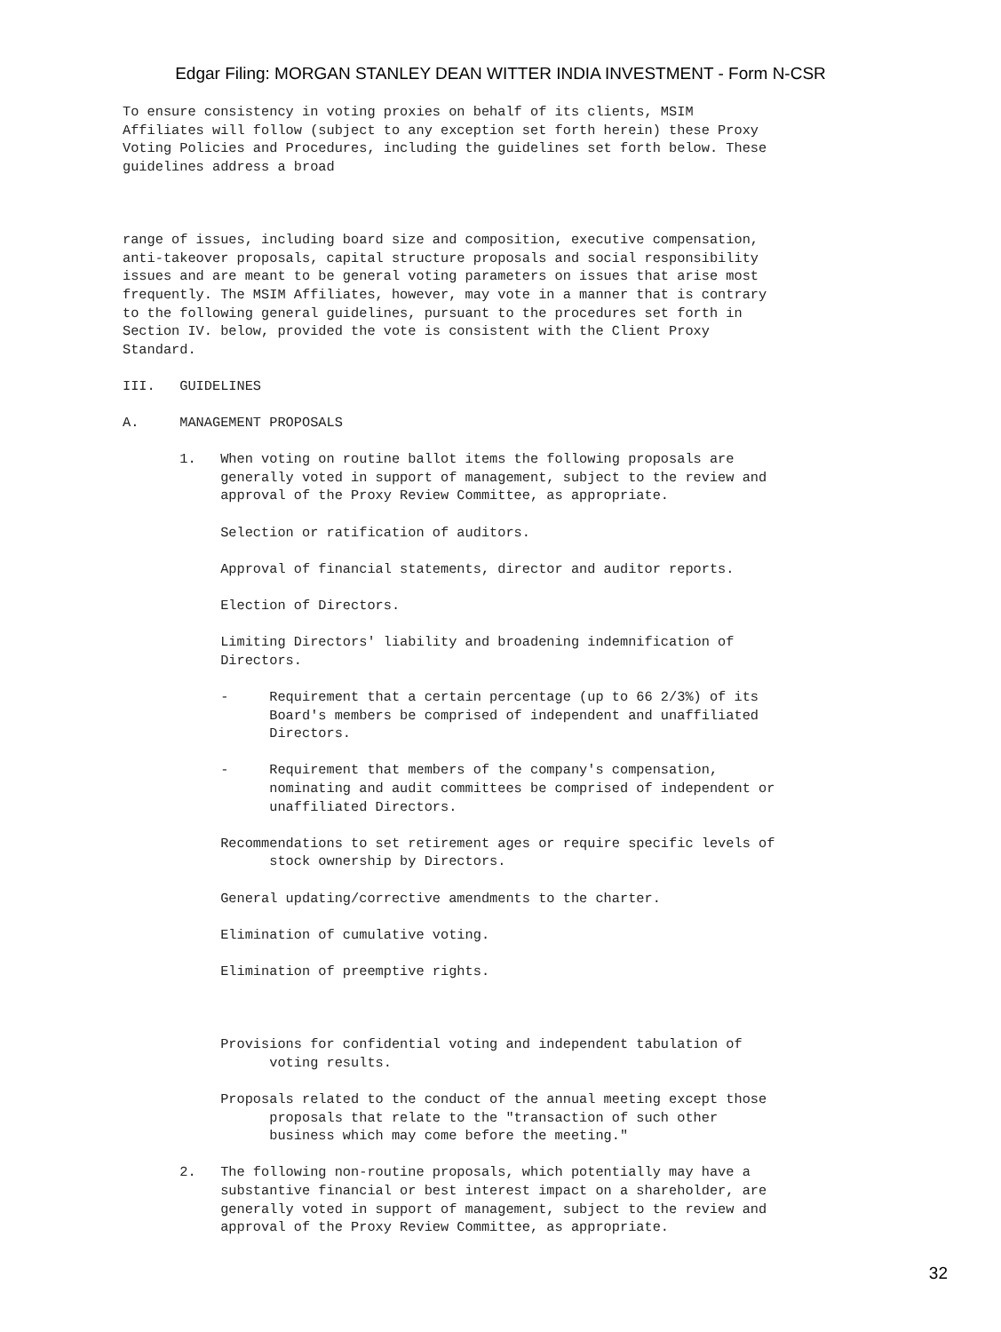Edgar Filing: MORGAN STANLEY DEAN WITTER INDIA INVESTMENT - Form N-CSR
To ensure consistency in voting proxies on behalf of its clients, MSIM
Affiliates will follow (subject to any exception set forth herein) these Proxy
Voting Policies and Procedures, including the guidelines set forth below. These
guidelines address a broad



range of issues, including board size and composition, executive compensation,
anti-takeover proposals, capital structure proposals and social responsibility
issues and are meant to be general voting parameters on issues that arise most
frequently. The MSIM Affiliates, however, may vote in a manner that is contrary
to the following general guidelines, pursuant to the procedures set forth in
Section IV. below, provided the vote is consistent with the Client Proxy
Standard.

III.   GUIDELINES

A.     MANAGEMENT PROPOSALS

       1.   When voting on routine ballot items the following proposals are
            generally voted in support of management, subject to the review and
            approval of the Proxy Review Committee, as appropriate.

            Selection or ratification of auditors.

            Approval of financial statements, director and auditor reports.

            Election of Directors.

            Limiting Directors' liability and broadening indemnification of
            Directors.

            -     Requirement that a certain percentage (up to 66 2/3%) of its
                  Board's members be comprised of independent and unaffiliated
                  Directors.

            -     Requirement that members of the company's compensation,
                  nominating and audit committees be comprised of independent or
                  unaffiliated Directors.

            Recommendations to set retirement ages or require specific levels of
                  stock ownership by Directors.

            General updating/corrective amendments to the charter.

            Elimination of cumulative voting.

            Elimination of preemptive rights.



            Provisions for confidential voting and independent tabulation of
                  voting results.

            Proposals related to the conduct of the annual meeting except those
                  proposals that relate to the "transaction of such other
                  business which may come before the meeting."

       2.   The following non-routine proposals, which potentially may have a
            substantive financial or best interest impact on a shareholder, are
            generally voted in support of management, subject to the review and
            approval of the Proxy Review Committee, as appropriate.
32